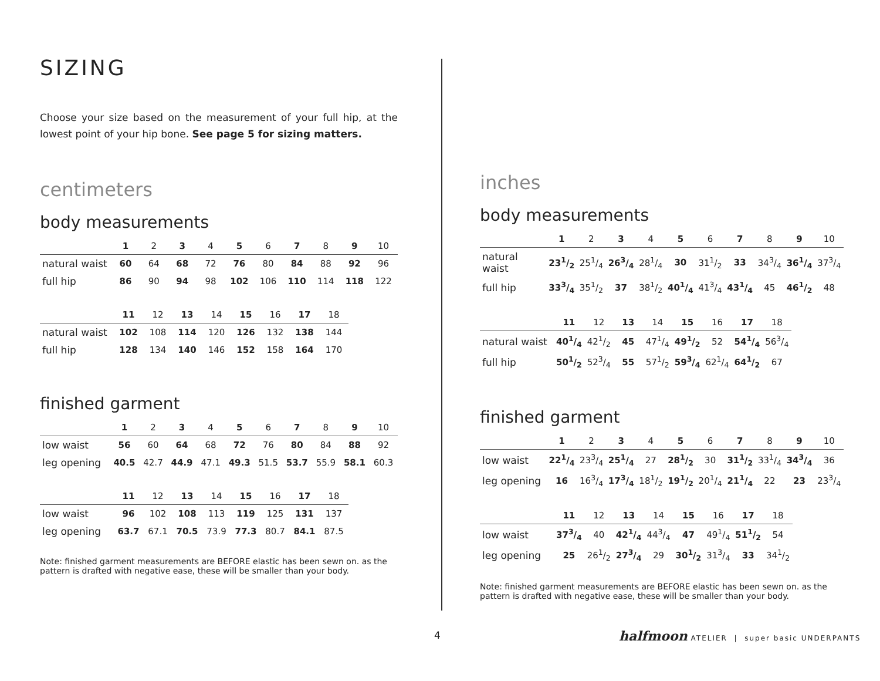SIZING
Choose your size based on the measurement of your full hip, at the lowest point of your hip bone. See page 5 for sizing matters.
centimeters
body measurements
| | 1 | 2 | 3 | 4 | 5 | 6 | 7 | 8 | 9 | 10 |
| natural waist | 60 | 64 | 68 | 72 | 76 | 80 | 84 | 88 | 92 | 96 |
| full hip | 86 | 90 | 94 | 98 | 102 | 106 | 110 | 114 | 118 | 122 |
| | 11 | 12 | 13 | 14 | 15 | 16 | 17 | 18 |
| natural waist | 102 | 108 | 114 | 120 | 126 | 132 | 138 | 144 |
| full hip | 128 | 134 | 140 | 146 | 152 | 158 | 164 | 170 |
finished garment
| | 1 | 2 | 3 | 4 | 5 | 6 | 7 | 8 | 9 | 10 |
| low waist | 56 | 60 | 64 | 68 | 72 | 76 | 80 | 84 | 88 | 92 |
| leg opening | 40.5 | 42.7 | 44.9 | 47.1 | 49.3 | 51.5 | 53.7 | 55.9 | 58.1 | 60.3 |
| | 11 | 12 | 13 | 14 | 15 | 16 | 17 | 18 |
| low waist | 96 | 102 | 108 | 113 | 119 | 125 | 131 | 137 |
| leg opening | 63.7 | 67.1 | 70.5 | 73.9 | 77.3 | 80.7 | 84.1 | 87.5 |
Note: finished garment measurements are BEFORE elastic has been sewn on. as the pattern is drafted with negative ease, these will be smaller than your body.
inches
body measurements
| | 1 | 2 | 3 | 4 | 5 | 6 | 7 | 8 | 9 | 10 |
| natural waist | 231/2 | 251/4 | 263/4 | 281/4 | 30 | 311/2 | 33 | 343/4 | 361/4 | 373/4 |
| full hip | 333/4 | 351/2 | 37 | 381/2 | 401/4 | 413/4 | 431/4 | 45 | 461/2 | 48 |
| | 11 | 12 | 13 | 14 | 15 | 16 | 17 | 18 |
| natural waist | 401/4 | 421/2 | 45 | 471/4 | 491/2 | 52 | 541/4 | 563/4 |
| full hip | 501/2 | 523/4 | 55 | 571/2 | 593/4 | 621/4 | 641/2 | 67 |
finished garment
| | 1 | 2 | 3 | 4 | 5 | 6 | 7 | 8 | 9 | 10 |
| low waist | 221/4 | 233/4 | 251/4 | 27 | 281/2 | 30 | 311/2 | 331/4 | 343/4 | 36 |
| leg opening | 16 | 163/4 | 173/4 | 181/2 | 191/2 | 201/4 | 211/4 | 22 | 23 | 233/4 |
| | 11 | 12 | 13 | 14 | 15 | 16 | 17 | 18 |
| low waist | 373/4 | 40 | 421/4 | 443/4 | 47 | 491/4 | 511/2 | 54 |
| leg opening | 25 | 261/2 | 273/4 | 29 | 301/2 | 313/4 | 33 | 341/2 |
Note: finished garment measurements are BEFORE elastic has been sewn on. as the pattern is drafted with negative ease, these will be smaller than your body.
4
halfmoon ATELIER | super basic UNDERPANTS